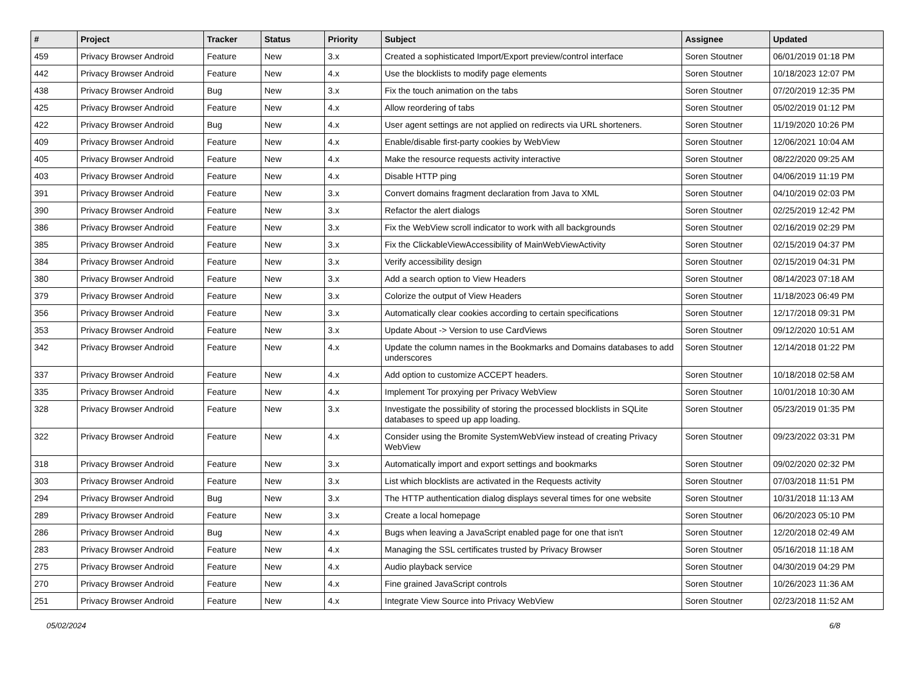| # | Project | Tracker | Status | Priority | Subject | Assignee | Updated |
| --- | --- | --- | --- | --- | --- | --- | --- |
| 459 | Privacy Browser Android | Feature | New | 3.x | Created a sophisticated Import/Export preview/control interface | Soren Stoutner | 06/01/2019 01:18 PM |
| 442 | Privacy Browser Android | Feature | New | 4.x | Use the blocklists to modify page elements | Soren Stoutner | 10/18/2023 12:07 PM |
| 438 | Privacy Browser Android | Bug | New | 3.x | Fix the touch animation on the tabs | Soren Stoutner | 07/20/2019 12:35 PM |
| 425 | Privacy Browser Android | Feature | New | 4.x | Allow reordering of tabs | Soren Stoutner | 05/02/2019 01:12 PM |
| 422 | Privacy Browser Android | Bug | New | 4.x | User agent settings are not applied on redirects via URL shorteners. | Soren Stoutner | 11/19/2020 10:26 PM |
| 409 | Privacy Browser Android | Feature | New | 4.x | Enable/disable first-party cookies by WebView | Soren Stoutner | 12/06/2021 10:04 AM |
| 405 | Privacy Browser Android | Feature | New | 4.x | Make the resource requests activity interactive | Soren Stoutner | 08/22/2020 09:25 AM |
| 403 | Privacy Browser Android | Feature | New | 4.x | Disable HTTP ping | Soren Stoutner | 04/06/2019 11:19 PM |
| 391 | Privacy Browser Android | Feature | New | 3.x | Convert domains fragment declaration from Java to XML | Soren Stoutner | 04/10/2019 02:03 PM |
| 390 | Privacy Browser Android | Feature | New | 3.x | Refactor the alert dialogs | Soren Stoutner | 02/25/2019 12:42 PM |
| 386 | Privacy Browser Android | Feature | New | 3.x | Fix the WebView scroll indicator to work with all backgrounds | Soren Stoutner | 02/16/2019 02:29 PM |
| 385 | Privacy Browser Android | Feature | New | 3.x | Fix the ClickableViewAccessibility of MainWebViewActivity | Soren Stoutner | 02/15/2019 04:37 PM |
| 384 | Privacy Browser Android | Feature | New | 3.x | Verify accessibility design | Soren Stoutner | 02/15/2019 04:31 PM |
| 380 | Privacy Browser Android | Feature | New | 3.x | Add a search option to View Headers | Soren Stoutner | 08/14/2023 07:18 AM |
| 379 | Privacy Browser Android | Feature | New | 3.x | Colorize the output of View Headers | Soren Stoutner | 11/18/2023 06:49 PM |
| 356 | Privacy Browser Android | Feature | New | 3.x | Automatically clear cookies according to certain specifications | Soren Stoutner | 12/17/2018 09:31 PM |
| 353 | Privacy Browser Android | Feature | New | 3.x | Update About -> Version to use CardViews | Soren Stoutner | 09/12/2020 10:51 AM |
| 342 | Privacy Browser Android | Feature | New | 4.x | Update the column names in the Bookmarks and Domains databases to add underscores | Soren Stoutner | 12/14/2018 01:22 PM |
| 337 | Privacy Browser Android | Feature | New | 4.x | Add option to customize ACCEPT headers. | Soren Stoutner | 10/18/2018 02:58 AM |
| 335 | Privacy Browser Android | Feature | New | 4.x | Implement Tor proxying per Privacy WebView | Soren Stoutner | 10/01/2018 10:30 AM |
| 328 | Privacy Browser Android | Feature | New | 3.x | Investigate the possibility of storing the processed blocklists in SQLite databases to speed up app loading. | Soren Stoutner | 05/23/2019 01:35 PM |
| 322 | Privacy Browser Android | Feature | New | 4.x | Consider using the Bromite SystemWebView instead of creating Privacy WebView | Soren Stoutner | 09/23/2022 03:31 PM |
| 318 | Privacy Browser Android | Feature | New | 3.x | Automatically import and export settings and bookmarks | Soren Stoutner | 09/02/2020 02:32 PM |
| 303 | Privacy Browser Android | Feature | New | 3.x | List which blocklists are activated in the Requests activity | Soren Stoutner | 07/03/2018 11:51 PM |
| 294 | Privacy Browser Android | Bug | New | 3.x | The HTTP authentication dialog displays several times for one website | Soren Stoutner | 10/31/2018 11:13 AM |
| 289 | Privacy Browser Android | Feature | New | 3.x | Create a local homepage | Soren Stoutner | 06/20/2023 05:10 PM |
| 286 | Privacy Browser Android | Bug | New | 4.x | Bugs when leaving a JavaScript enabled page for one that isn't | Soren Stoutner | 12/20/2018 02:49 AM |
| 283 | Privacy Browser Android | Feature | New | 4.x | Managing the SSL certificates trusted by Privacy Browser | Soren Stoutner | 05/16/2018 11:18 AM |
| 275 | Privacy Browser Android | Feature | New | 4.x | Audio playback service | Soren Stoutner | 04/30/2019 04:29 PM |
| 270 | Privacy Browser Android | Feature | New | 4.x | Fine grained JavaScript controls | Soren Stoutner | 10/26/2023 11:36 AM |
| 251 | Privacy Browser Android | Feature | New | 4.x | Integrate View Source into Privacy WebView | Soren Stoutner | 02/23/2018 11:52 AM |
05/02/2024 6/8